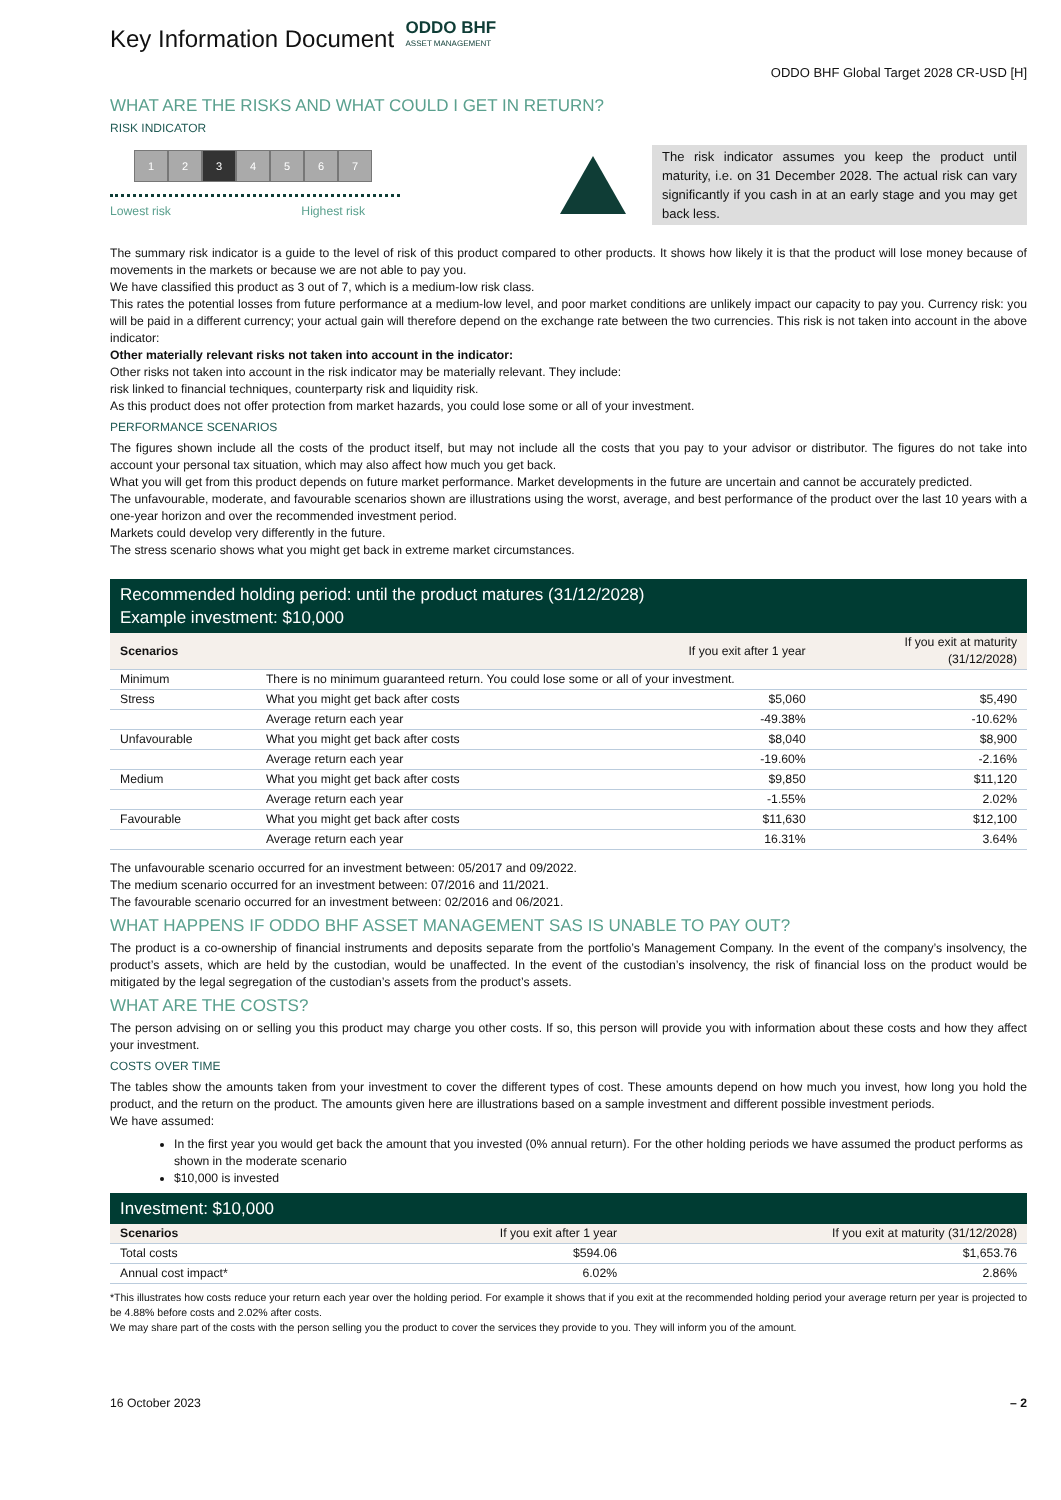Key Information Document
ODDO BHF ASSET MANAGEMENT
ODDO BHF Global Target 2028 CR-USD [H]
WHAT ARE THE RISKS AND WHAT COULD I GET IN RETURN?
RISK INDICATOR
1 2 3 4567
Lowest risk Highest risk
The risk indicator assumes you keep the product until maturity, i.e. on 31 December 2028. The actual risk can vary significantly if you cash in at an early stage and you may get back less.
The summary risk indicator is a guide to the level of risk of this product compared to other products. It shows how likely it is that the product will lose money because of movements in the markets or because we are not able to pay you.
We have classified this product as 3 out of 7, which is a medium-low risk class.
This rates the potential losses from future performance at a medium-low level, and poor market conditions are unlikely impact our capacity to pay you. Currency risk: you will be paid in a different currency; your actual gain will therefore depend on the exchange rate between the two currencies. This risk is not taken into account in the above indicator:
Other materially relevant risks not taken into account in the indicator:
Other risks not taken into account in the risk indicator may be materially relevant. They include:
risk linked to financial techniques, counterparty risk and liquidity risk.
As this product does not offer protection from market hazards, you could lose some or all of your investment.
PERFORMANCE SCENARIOS
The figures shown include all the costs of the product itself, but may not include all the costs that you pay to your advisor or distributor. The figures do not take into account your personal tax situation, which may also affect how much you get back.
What you will get from this product depends on future market performance. Market developments in the future are uncertain and cannot be accurately predicted.
The unfavourable, moderate, and favourable scenarios shown are illustrations using the worst, average, and best performance of the product over the last 10 years with a one-year horizon and over the recommended investment period.
Markets could develop very differently in the future.
The stress scenario shows what you might get back in extreme market circumstances.
Recommended holding period: until the product matures (31/12/2028)
Example investment: $10,000
| Scenarios | | If you exit after 1 year | If you exit at maturity (31/12/2028) |
| --- | --- | --- | --- |
| Minimum | There is no minimum guaranteed return. You could lose some or all of your investment. | | |
| Stress | What you might get back after costs | $5,060 | $5,490 |
| | Average return each year | -49.38% | -10.62% |
| Unfavourable | What you might get back after costs | $8,040 | $8,900 |
| | Average return each year | -19.60% | -2.16% |
| Medium | What you might get back after costs | $9,850 | $11,120 |
| | Average return each year | -1.55% | 2.02% |
| Favourable | What you might get back after costs | $11,630 | $12,100 |
| | Average return each year | 16.31% | 3.64% |
The unfavourable scenario occurred for an investment between: 05/2017 and 09/2022.
The medium scenario occurred for an investment between: 07/2016 and 11/2021.
The favourable scenario occurred for an investment between: 02/2016 and 06/2021.
WHAT HAPPENS IF ODDO BHF ASSET MANAGEMENT SAS IS UNABLE TO PAY OUT?
The product is a co-ownership of financial instruments and deposits separate from the portfolio’s Management Company. In the event of the company’s insolvency, the product’s assets, which are held by the custodian, would be unaffected. In the event of the custodian’s insolvency, the risk of financial loss on the product would be mitigated by the legal segregation of the custodian’s assets from the product’s assets.
WHAT ARE THE COSTS?
The person advising on or selling you this product may charge you other costs. If so, this person will provide you with information about these costs and how they affect your investment.
COSTS OVER TIME
The tables show the amounts taken from your investment to cover the different types of cost. These amounts depend on how much you invest, how long you hold the product, and the return on the product. The amounts given here are illustrations based on a sample investment and different possible investment periods.
We have assumed:
In the first year you would get back the amount that you invested (0% annual return). For the other holding periods we have assumed the product performs as shown in the moderate scenario
$10,000 is invested
Investment: $10,000
| Scenarios | If you exit after 1 year | If you exit at maturity (31/12/2028) |
| --- | --- | --- |
| Total costs | $594.06 | $1,653.76 |
| Annual cost impact* | 6.02% | 2.86% |
*This illustrates how costs reduce your return each year over the holding period. For example it shows that if you exit at the recommended holding period your average return per year is projected to be 4.88% before costs and 2.02% after costs.
We may share part of the costs with the person selling you the product to cover the services they provide to you. They will inform you of the amount.
16 October 2023 – 2